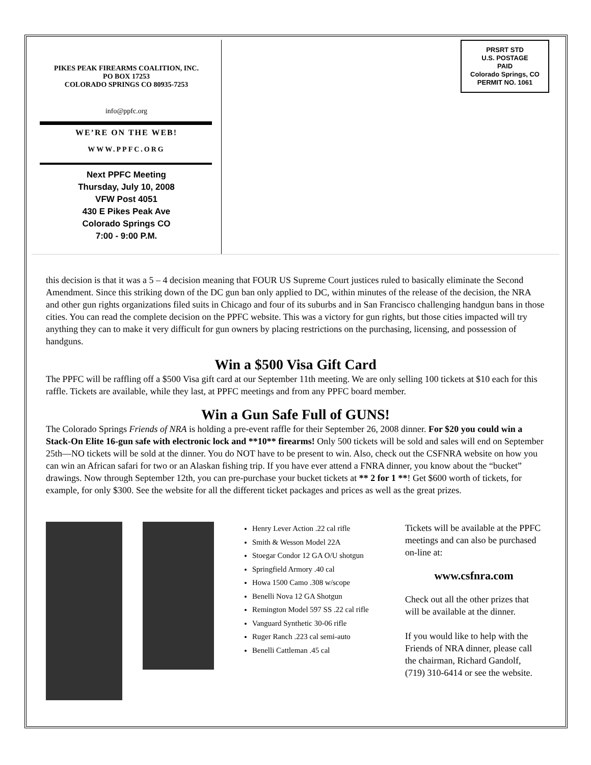PIKES PEAK FIREARMS COALITION, INC.
PO BOX 17253
COLORADO SPRINGS CO 80935-7253
info@ppfc.org
WE’RE ON THE WEB!
WWW.PPFC.ORG
Next PPFC Meeting
Thursday, July 10, 2008
VFW Post 4051
430 E Pikes Peak Ave
Colorado Springs CO
7:00 - 9:00 P.M.
PRSRT STD
U.S. POSTAGE
PAID
Colorado Springs, CO
PERMIT NO. 1061
this decision is that it was a 5 – 4 decision meaning that FOUR US Supreme Court justices ruled to basically eliminate the Second Amendment. Since this striking down of the DC gun ban only applied to DC, within minutes of the release of the decision, the NRA and other gun rights organizations filed suits in Chicago and four of its suburbs and in San Francisco challenging handgun bans in those cities. You can read the complete decision on the PPFC website. This was a victory for gun rights, but those cities impacted will try anything they can to make it very difficult for gun owners by placing restrictions on the purchasing, licensing, and possession of handguns.
Win a $500 Visa Gift Card
The PPFC will be raffling off a $500 Visa gift card at our September 11th meeting. We are only selling 100 tickets at $10 each for this raffle. Tickets are available, while they last, at PPFC meetings and from any PPFC board member.
Win a Gun Safe Full of GUNS!
The Colorado Springs Friends of NRA is holding a pre-event raffle for their September 26, 2008 dinner. For $20 you could win a Stack-On Elite 16-gun safe with electronic lock and **10** firearms! Only 500 tickets will be sold and sales will end on September 25th—NO tickets will be sold at the dinner. You do NOT have to be present to win. Also, check out the CSFNRA website on how you can win an African safari for two or an Alaskan fishing trip. If you have ever attend a FNRA dinner, you know about the “bucket” drawings. Now through September 12th, you can pre-purchase your bucket tickets at ** 2 for 1 **! Get $600 worth of tickets, for example, for only $300. See the website for all the different ticket packages and prices as well as the great prizes.
Henry Lever Action .22 cal rifle
Smith & Wesson Model 22A
Stoegar Condor 12 GA O/U shotgun
Springfield Armory .40 cal
Howa 1500 Camo .308 w/scope
Benelli Nova 12 GA Shotgun
Remington Model 597 SS .22 cal rifle
Vanguard Synthetic 30-06 rifle
Ruger Ranch .223 cal semi-auto
Benelli Cattleman .45 cal
Tickets will be available at the PPFC meetings and can also be purchased on-line at:
www.csfnra.com
Check out all the other prizes that will be available at the dinner.
If you would like to help with the Friends of NRA dinner, please call the chairman, Richard Gandolf, (719) 310-6414 or see the website.